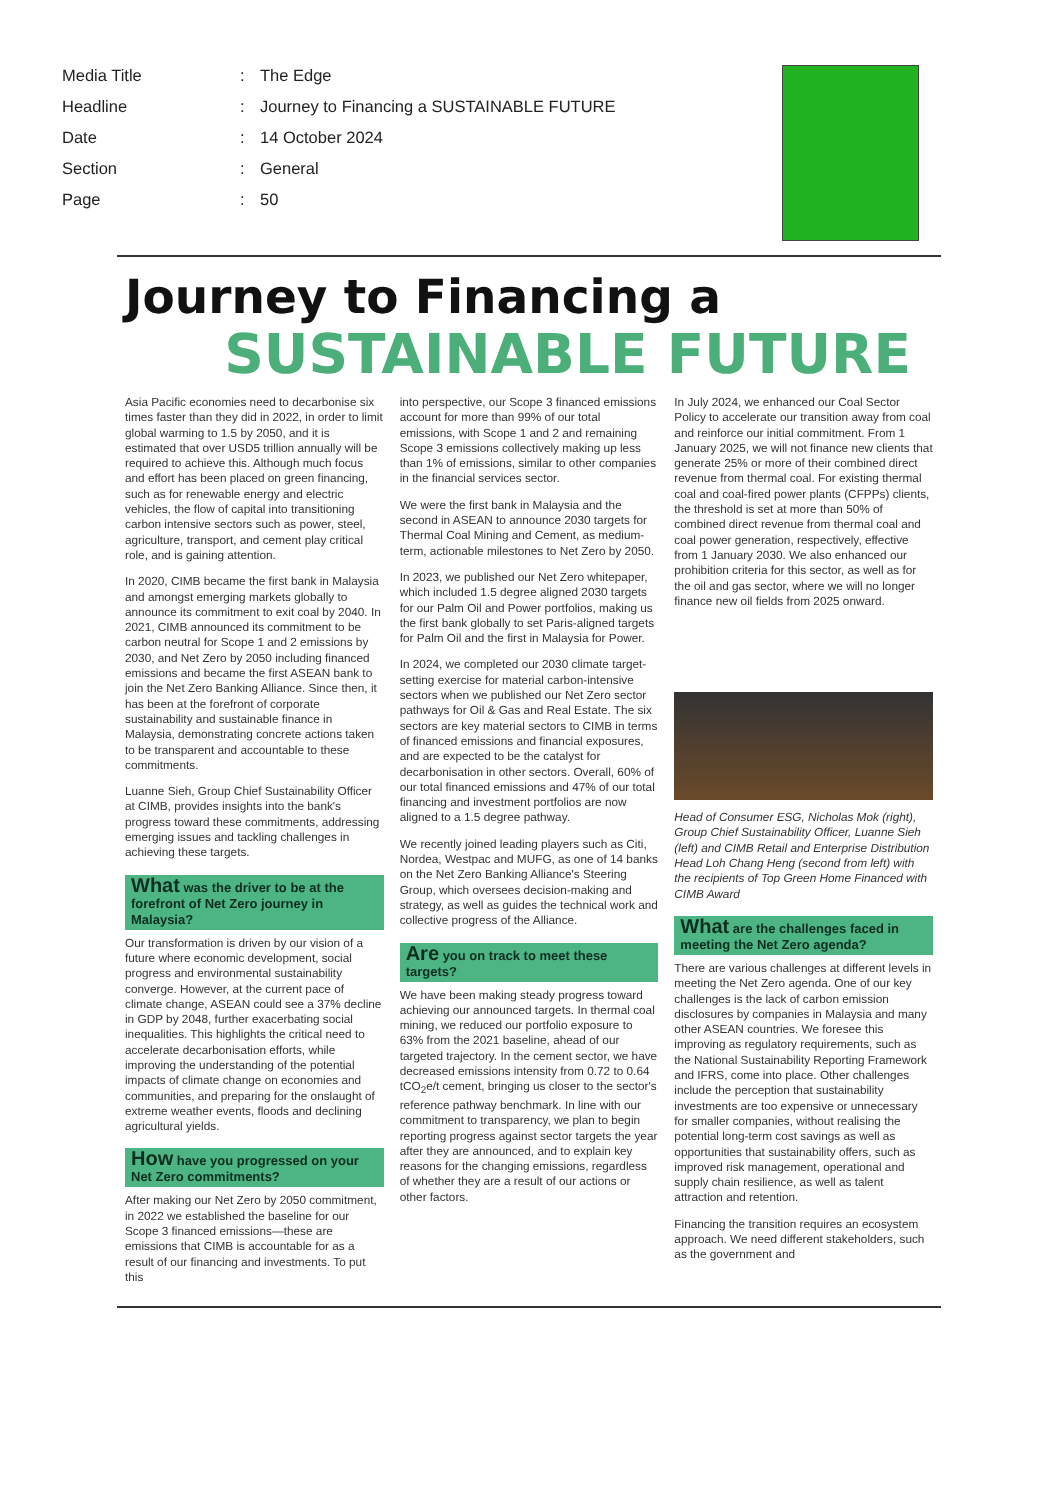| Media Title | : | The Edge |
| Headline | : | Journey to Financing a SUSTAINABLE FUTURE |
| Date | : | 14 October 2024 |
| Section | : | General |
| Page | : | 50 |
Journey to Financing a
SUSTAINABLE FUTURE
Asia Pacific economies need to decarbonise six times faster than they did in 2022, in order to limit global warming to 1.5 by 2050, and it is estimated that over USD5 trillion annually will be required to achieve this. Although much focus and effort has been placed on green financing, such as for renewable energy and electric vehicles, the flow of capital into transitioning carbon intensive sectors such as power, steel, agriculture, transport, and cement play critical role, and is gaining attention.
In 2020, CIMB became the first bank in Malaysia and amongst emerging markets globally to announce its commitment to exit coal by 2040. In 2021, CIMB announced its commitment to be carbon neutral for Scope 1 and 2 emissions by 2030, and Net Zero by 2050 including financed emissions and became the first ASEAN bank to join the Net Zero Banking Alliance. Since then, it has been at the forefront of corporate sustainability and sustainable finance in Malaysia, demonstrating concrete actions taken to be transparent and accountable to these commitments.
Luanne Sieh, Group Chief Sustainability Officer at CIMB, provides insights into the bank's progress toward these commitments, addressing emerging issues and tackling challenges in achieving these targets.
What was the driver to be at the forefront of Net Zero journey in Malaysia?
Our transformation is driven by our vision of a future where economic development, social progress and environmental sustainability converge. However, at the current pace of climate change, ASEAN could see a 37% decline in GDP by 2048, further exacerbating social inequalities. This highlights the critical need to accelerate decarbonisation efforts, while improving the understanding of the potential impacts of climate change on economies and communities, and preparing for the onslaught of extreme weather events, floods and declining agricultural yields.
How have you progressed on your Net Zero commitments?
After making our Net Zero by 2050 commitment, in 2022 we established the baseline for our Scope 3 financed emissions—these are emissions that CIMB is accountable for as a result of our financing and investments. To put this
into perspective, our Scope 3 financed emissions account for more than 99% of our total emissions, with Scope 1 and 2 and remaining Scope 3 emissions collectively making up less than 1% of emissions, similar to other companies in the financial services sector.
We were the first bank in Malaysia and the second in ASEAN to announce 2030 targets for Thermal Coal Mining and Cement, as medium-term, actionable milestones to Net Zero by 2050.
In 2023, we published our Net Zero whitepaper, which included 1.5 degree aligned 2030 targets for our Palm Oil and Power portfolios, making us the first bank globally to set Paris-aligned targets for Palm Oil and the first in Malaysia for Power.
In 2024, we completed our 2030 climate target-setting exercise for material carbon-intensive sectors when we published our Net Zero sector pathways for Oil & Gas and Real Estate. The six sectors are key material sectors to CIMB in terms of financed emissions and financial exposures, and are expected to be the catalyst for decarbonisation in other sectors. Overall, 60% of our total financed emissions and 47% of our total financing and investment portfolios are now aligned to a 1.5 degree pathway.
We recently joined leading players such as Citi, Nordea, Westpac and MUFG, as one of 14 banks on the Net Zero Banking Alliance's Steering Group, which oversees decision-making and strategy, as well as guides the technical work and collective progress of the Alliance.
Are you on track to meet these targets?
We have been making steady progress toward achieving our announced targets. In thermal coal mining, we reduced our portfolio exposure to 63% from the 2021 baseline, ahead of our targeted trajectory. In the cement sector, we have decreased emissions intensity from 0.72 to 0.64 tCO<sub>2</sub>e/t cement, bringing us closer to the sector's reference pathway benchmark. In line with our commitment to transparency, we plan to begin reporting progress against sector targets the year after they are announced, and to explain key reasons for the changing emissions, regardless of whether they are a result of our actions or other factors.
In July 2024, we enhanced our Coal Sector Policy to accelerate our transition away from coal and reinforce our initial commitment. From 1 January 2025, we will not finance new clients that generate 25% or more of their combined direct revenue from thermal coal. For existing thermal coal and coal-fired power plants (CFPPs) clients, the threshold is set at more than 50% of combined direct revenue from thermal coal and coal power generation, respectively, effective from 1 January 2030. We also enhanced our prohibition criteria for this sector, as well as for the oil and gas sector, where we will no longer finance new oil fields from 2025 onward.
Head of Consumer ESG, Nicholas Mok (right), Group Chief Sustainability Officer, Luanne Sieh (left) and CIMB Retail and Enterprise Distribution Head Loh Chang Heng (second from left) with the recipients of Top Green Home Financed with CIMB Award
What are the challenges faced in meeting the Net Zero agenda?
There are various challenges at different levels in meeting the Net Zero agenda. One of our key challenges is the lack of carbon emission disclosures by companies in Malaysia and many other ASEAN countries. We foresee this improving as regulatory requirements, such as the National Sustainability Reporting Framework and IFRS, come into place. Other challenges include the perception that sustainability investments are too expensive or unnecessary for smaller companies, without realising the potential long-term cost savings as well as opportunities that sustainability offers, such as improved risk management, operational and supply chain resilience, as well as talent attraction and retention.
Financing the transition requires an ecosystem approach. We need different stakeholders, such as the government and